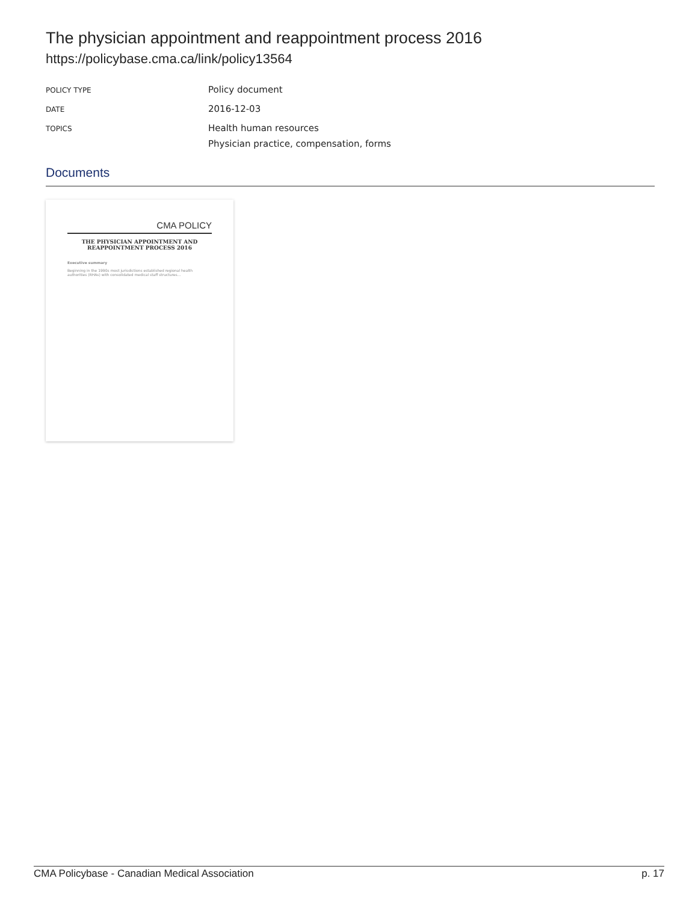The physician appointment and reappointment process 2016
https://policybase.cma.ca/link/policy13564
| POLICY TYPE | Policy document |
| DATE | 2016-12-03 |
| TOPICS | Health human resources Physician practice, compensation, forms |
Documents
CMA POLICY
THE PHYSICIAN APPOINTMENT AND
REAPPOINTMENT PROCESS 2016
Executive summary
Beginning in the 1990s most jurisdictions established regional health authorities (RHAs) with consolidated medical staff structures...
CMA Policybase - Canadian Medical Association p. 17